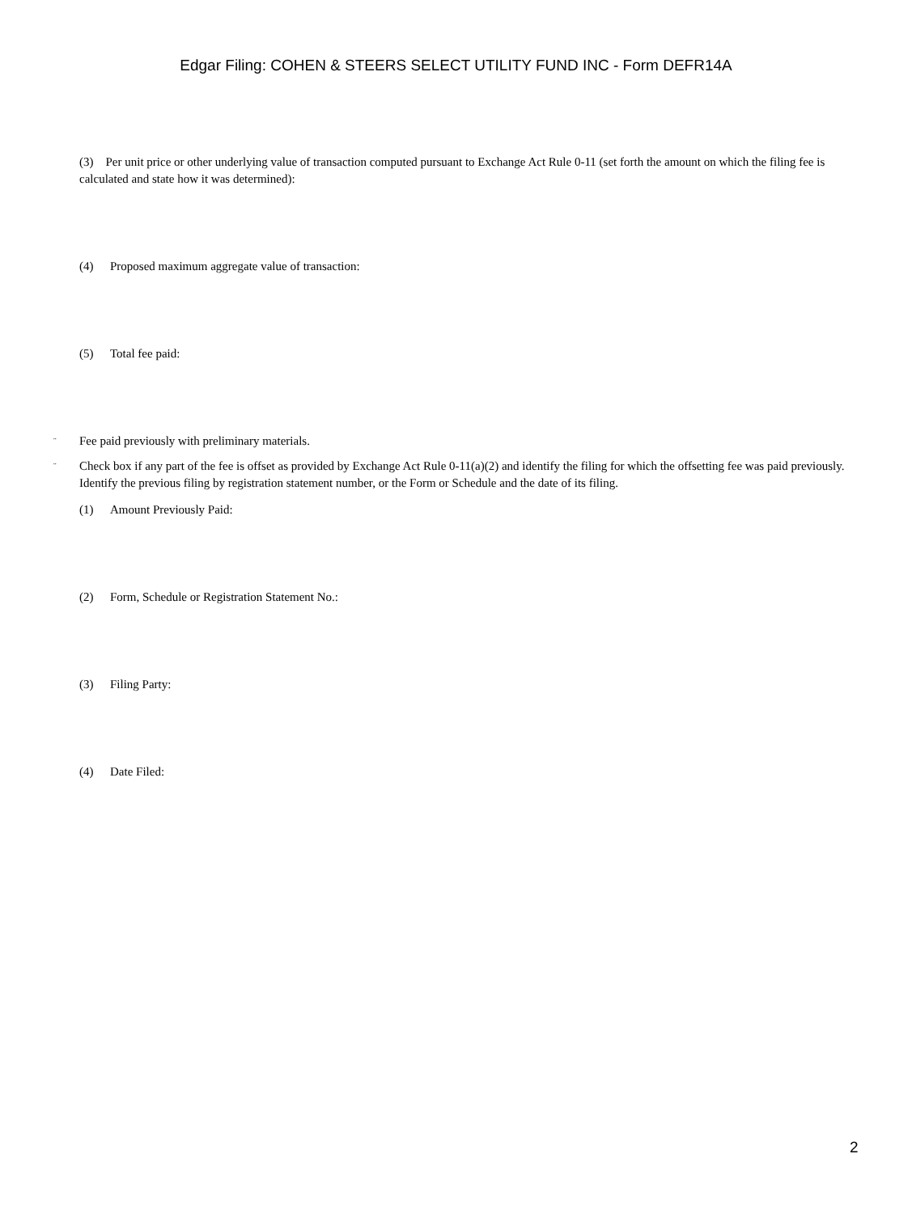Edgar Filing: COHEN & STEERS SELECT UTILITY FUND INC - Form DEFR14A
(3) Per unit price or other underlying value of transaction computed pursuant to Exchange Act Rule 0-11 (set forth the amount on which the filing fee is calculated and state how it was determined):
(4) Proposed maximum aggregate value of transaction:
(5) Total fee paid:
¨ Fee paid previously with preliminary materials.
¨ Check box if any part of the fee is offset as provided by Exchange Act Rule 0-11(a)(2) and identify the filing for which the offsetting fee was paid previously. Identify the previous filing by registration statement number, or the Form or Schedule and the date of its filing.
(1) Amount Previously Paid:
(2) Form, Schedule or Registration Statement No.:
(3) Filing Party:
(4) Date Filed:
2